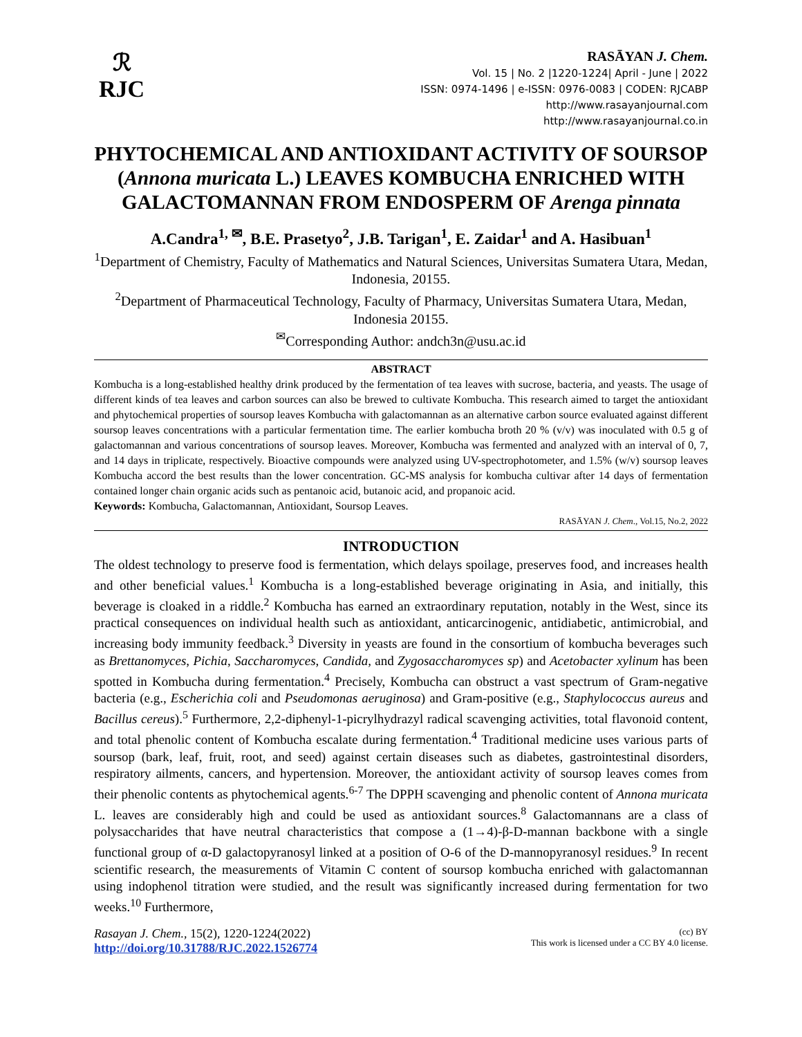ℛ
RJC
RASĀYAN J. Chem.
Vol. 15 | No. 2 |1220-1224| April - June | 2022
ISSN: 0974-1496 | e-ISSN: 0976-0083 | CODEN: RJCABP
http://www.rasayanjournal.com
http://www.rasayanjournal.co.in
PHYTOCHEMICAL AND ANTIOXIDANT ACTIVITY OF SOURSOP (Annona muricata L.) LEAVES KOMBUCHA ENRICHED WITH GALACTOMANNAN FROM ENDOSPERM OF Arenga pinnata
A.Candra<sup>1, ✉</sup>, B.E. Prasetyo<sup>2</sup>, J.B. Tarigan<sup>1</sup>, E. Zaidar<sup>1</sup> and A. Hasibuan<sup>1</sup>
<sup>1</sup> Department of Chemistry, Faculty of Mathematics and Natural Sciences, Universitas Sumatera Utara, Medan, Indonesia, 20155.
<sup>2</sup> Department of Pharmaceutical Technology, Faculty of Pharmacy, Universitas Sumatera Utara, Medan, Indonesia 20155.
<sup>✉</sup>Corresponding Author: andch3n@usu.ac.id
ABSTRACT
Kombucha is a long-established healthy drink produced by the fermentation of tea leaves with sucrose, bacteria, and yeasts. The usage of different kinds of tea leaves and carbon sources can also be brewed to cultivate Kombucha. This research aimed to target the antioxidant and phytochemical properties of soursop leaves Kombucha with galactomannan as an alternative carbon source evaluated against different soursop leaves concentrations with a particular fermentation time. The earlier kombucha broth 20 % (v/v) was inoculated with 0.5 g of galactomannan and various concentrations of soursop leaves. Moreover, Kombucha was fermented and analyzed with an interval of 0, 7, and 14 days in triplicate, respectively. Bioactive compounds were analyzed using UV-spectrophotometer, and 1.5% (w/v) soursop leaves Kombucha accord the best results than the lower concentration. GC-MS analysis for kombucha cultivar after 14 days of fermentation contained longer chain organic acids such as pentanoic acid, butanoic acid, and propanoic acid.
Keywords: Kombucha, Galactomannan, Antioxidant, Soursop Leaves.
RASĀYAN J. Chem., Vol.15, No.2, 2022
INTRODUCTION
The oldest technology to preserve food is fermentation, which delays spoilage, preserves food, and increases health and other beneficial values.<sup>1</sup> Kombucha is a long-established beverage originating in Asia, and initially, this beverage is cloaked in a riddle.<sup>2</sup> Kombucha has earned an extraordinary reputation, notably in the West, since its practical consequences on individual health such as antioxidant, anticarcinogenic, antidiabetic, antimicrobial, and increasing body immunity feedback.<sup>3</sup> Diversity in yeasts are found in the consortium of kombucha beverages such as Brettanomyces, Pichia, Saccharomyces, Candida, and Zygosaccharomyces sp) and Acetobacter xylinum has been spotted in Kombucha during fermentation.<sup>4</sup> Precisely, Kombucha can obstruct a vast spectrum of Gram-negative bacteria (e.g., Escherichia coli and Pseudomonas aeruginosa) and Gram-positive (e.g., Staphylococcus aureus and Bacillus cereus).<sup>5</sup> Furthermore, 2,2-diphenyl-1-picrylhydrazyl radical scavenging activities, total flavonoid content, and total phenolic content of Kombucha escalate during fermentation.<sup>4</sup> Traditional medicine uses various parts of soursop (bark, leaf, fruit, root, and seed) against certain diseases such as diabetes, gastrointestinal disorders, respiratory ailments, cancers, and hypertension. Moreover, the antioxidant activity of soursop leaves comes from their phenolic contents as phytochemical agents.<sup>6-7</sup> The DPPH scavenging and phenolic content of Annona muricata L. leaves are considerably high and could be used as antioxidant sources.<sup>8</sup> Galactomannans are a class of polysaccharides that have neutral characteristics that compose a (1→4)-β-D-mannan backbone with a single functional group of α-D galactopyranosyl linked at a position of O-6 of the D-mannopyranosyl residues.<sup>9</sup> In recent scientific research, the measurements of Vitamin C content of soursop kombucha enriched with galactomannan using indophenol titration were studied, and the result was significantly increased during fermentation for two weeks.<sup>10</sup> Furthermore,
Rasayan J. Chem., 15(2), 1220-1224(2022)
http://doi.org/10.31788/RJC.2022.1526774
(cc) BY
This work is licensed under a CC BY 4.0 license.